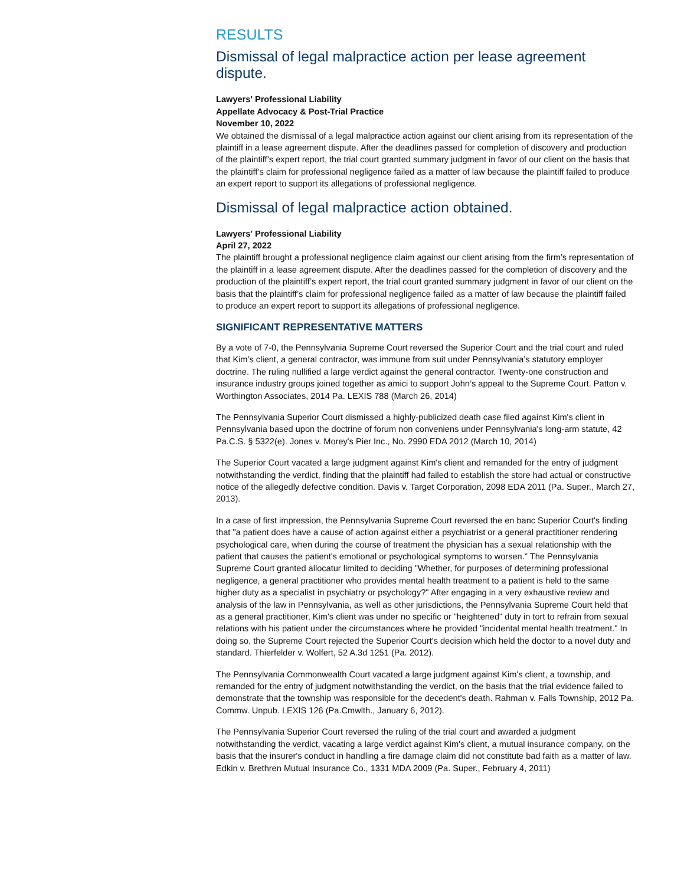RESULTS
Dismissal of legal malpractice action per lease agreement dispute.
Lawyers' Professional Liability
Appellate Advocacy & Post-Trial Practice
November 10, 2022
We obtained the dismissal of a legal malpractice action against our client arising from its representation of the plaintiff in a lease agreement dispute. After the deadlines passed for completion of discovery and production of the plaintiff’s expert report, the trial court granted summary judgment in favor of our client on the basis that the plaintiff’s claim for professional negligence failed as a matter of law because the plaintiff failed to produce an expert report to support its allegations of professional negligence.
Dismissal of legal malpractice action obtained.
Lawyers' Professional Liability
April 27, 2022
The plaintiff brought a professional negligence claim against our client arising from the firm’s representation of the plaintiff in a lease agreement dispute. After the deadlines passed for the completion of discovery and the production of the plaintiff’s expert report, the trial court granted summary judgment in favor of our client on the basis that the plaintiff’s claim for professional negligence failed as a matter of law because the plaintiff failed to produce an expert report to support its allegations of professional negligence.
SIGNIFICANT REPRESENTATIVE MATTERS
By a vote of 7-0, the Pennsylvania Supreme Court reversed the Superior Court and the trial court and ruled that Kim’s client, a general contractor, was immune from suit under Pennsylvania’s statutory employer doctrine. The ruling nullified a large verdict against the general contractor. Twenty-one construction and insurance industry groups joined together as amici to support John’s appeal to the Supreme Court. Patton v. Worthington Associates, 2014 Pa. LEXIS 788 (March 26, 2014)
The Pennsylvania Superior Court dismissed a highly-publicized death case filed against Kim's client in Pennsylvania based upon the doctrine of forum non conveniens under Pennsylvania's long-arm statute, 42 Pa.C.S. § 5322(e). Jones v. Morey's Pier Inc., No. 2990 EDA 2012 (March 10, 2014)
The Superior Court vacated a large judgment against Kim's client and remanded for the entry of judgment notwithstanding the verdict, finding that the plaintiff had failed to establish the store had actual or constructive notice of the allegedly defective condition. Davis v. Target Corporation, 2098 EDA 2011 (Pa. Super., March 27, 2013).
In a case of first impression, the Pennsylvania Supreme Court reversed the en banc Superior Court's finding that "a patient does have a cause of action against either a psychiatrist or a general practitioner rendering psychological care, when during the course of treatment the physician has a sexual relationship with the patient that causes the patient's emotional or psychological symptoms to worsen." The Pennsylvania Supreme Court granted allocatur limited to deciding "Whether, for purposes of determining professional negligence, a general practitioner who provides mental health treatment to a patient is held to the same higher duty as a specialist in psychiatry or psychology?" After engaging in a very exhaustive review and analysis of the law in Pennsylvania, as well as other jurisdictions, the Pennsylvania Supreme Court held that as a general practitioner, Kim's client was under no specific or "heightened" duty in tort to refrain from sexual relations with his patient under the circumstances where he provided "incidental mental health treatment." In doing so, the Supreme Court rejected the Superior Court's decision which held the doctor to a novel duty and standard. Thierfelder v. Wolfert, 52 A.3d 1251 (Pa. 2012).
The Pennsylvania Commonwealth Court vacated a large judgment against Kim's client, a township, and remanded for the entry of judgment notwithstanding the verdict, on the basis that the trial evidence failed to demonstrate that the township was responsible for the decedent's death. Rahman v. Falls Township, 2012 Pa. Commw. Unpub. LEXIS 126 (Pa.Cmwlth., January 6, 2012).
The Pennsylvania Superior Court reversed the ruling of the trial court and awarded a judgment notwithstanding the verdict, vacating a large verdict against Kim's client, a mutual insurance company, on the basis that the insurer's conduct in handling a fire damage claim did not constitute bad faith as a matter of law. Edkin v. Brethren Mutual Insurance Co., 1331 MDA 2009 (Pa. Super., February 4, 2011)